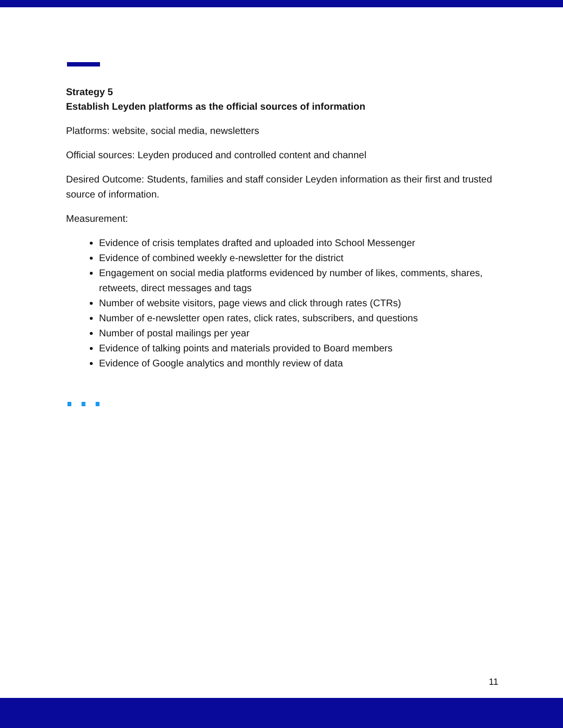Strategy 5
Establish Leyden platforms as the official sources of information
Platforms: website, social media, newsletters
Official sources: Leyden produced and controlled content and channel
Desired Outcome: Students, families and staff consider Leyden information as their first and trusted source of information.
Measurement:
Evidence of crisis templates drafted and uploaded into School Messenger
Evidence of combined weekly e-newsletter for the district
Engagement on social media platforms evidenced by number of likes, comments, shares, retweets, direct messages and tags
Number of website visitors, page views and click through rates (CTRs)
Number of e-newsletter open rates, click rates, subscribers, and questions
Number of postal mailings per year
Evidence of talking points and materials provided to Board members
Evidence of Google analytics and monthly review of data
11